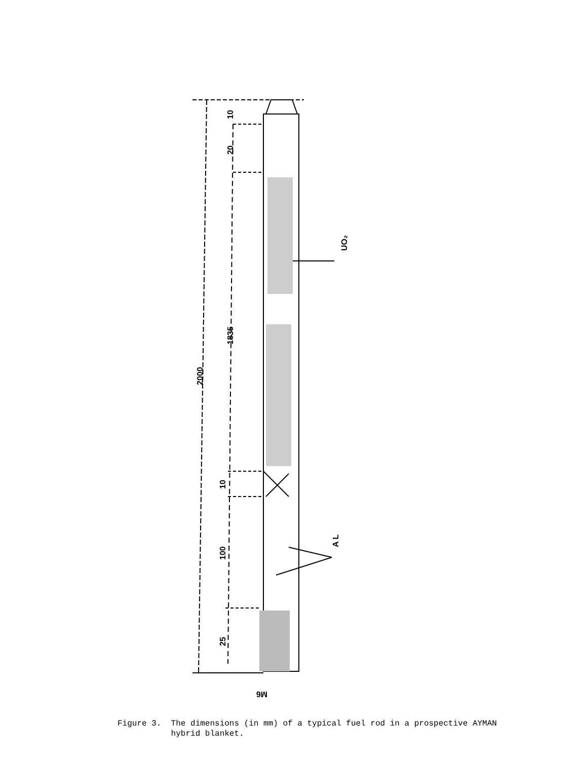10
20
1835
2000
10
100
25
UO₂
A L
M6
Figure 3. The dimensions (in mm) of a typical fuel rod in a prospective AYMAN
hybrid blanket.